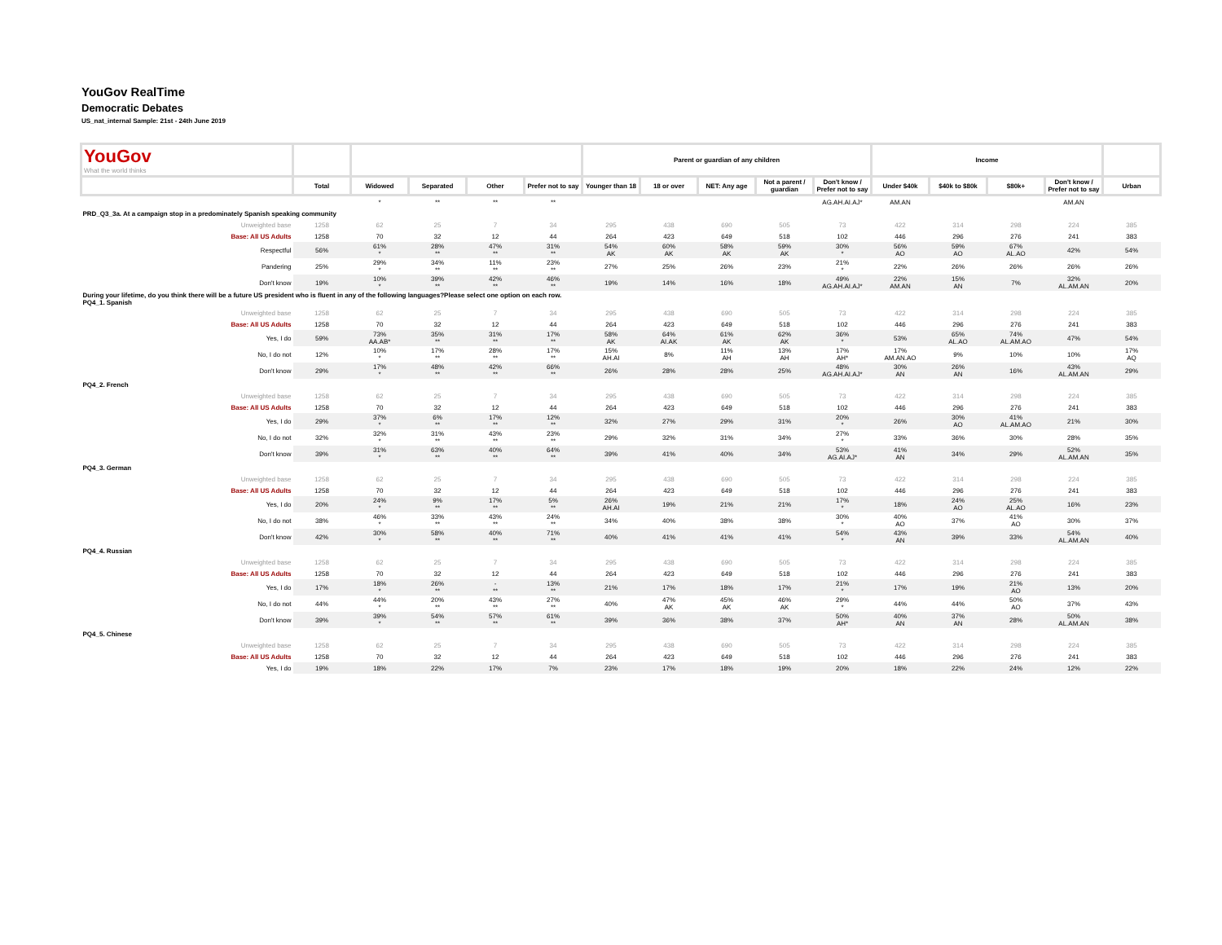YouGov RealTime
Democratic Debates
US_nat_internal Sample: 21st - 24th June 2019
| YouGov What the world thinks | | | | | | Parent or guardian of any children | | | | | Income | | | | |
| --- | --- | --- | --- | --- | --- | --- | --- | --- | --- | --- | --- | --- | --- | --- | --- |
| | Total | Widowed | Separated | Other | Prefer not to say | Younger than 18 | 18 or over | NET: Any age | Not a parent / guardian | Don't know / Prefer not to say | Under $40k | $40k to $80k | $80k+ | Don't know / Prefer not to say | Urban |
| | | * | ** | ** | ** | | | | | AG.AH.AI.AJ* | AM.AN | | | AM.AN | |
| PRD_Q3_3a. At a campaign stop in a predominately Spanish speaking community | | | | | | | | | | | | | | | |
| Unweighted base | 1258 | 62 | 25 | 7 | 34 | 295 | 438 | 690 | 505 | 73 | 422 | 314 | 298 | 224 | 385 |
| Base: All US Adults | 1258 | 70 | 32 | 12 | 44 | 264 | 423 | 649 | 518 | 102 | 446 | 296 | 276 | 241 | 383 |
| Respectful | 56% | 61% * | 28% ** | 47% ** | 31% ** | 54% AK | 60% AK | 58% AK | 59% AK | 30% * | 56% AO | 59% AO | 67% AL.AO | 42% | 54% |
| Pandering | 25% | 29% * | 34% ** | 11% ** | 23% ** | 27% | 25% | 26% | 23% | 21% * | 22% | 26% | 26% | 26% | 26% |
| Don't know | 19% | 10% * | 39% ** | 42% ** | 46% ** | 19% | 14% | 16% | 18% | 49% AG.AH.AI.AJ* | 22% AM.AN | 15% AN | 7% | 32% AL.AM.AN | 20% |
| During your lifetime, do you think there will be a future US president who is fluent in any of the following languages?Please select one option on each row. PQ4_1. Spanish | | | | | | | | | | | | | | | |
| Unweighted base | 1258 | 62 | 25 | 7 | 34 | 295 | 438 | 690 | 505 | 73 | 422 | 314 | 298 | 224 | 385 |
| Base: All US Adults | 1258 | 70 | 32 | 12 | 44 | 264 | 423 | 649 | 518 | 102 | 446 | 296 | 276 | 241 | 383 |
| Yes, I do | 59% | 73% AA.AB* | 35% ** | 31% ** | 17% ** | 58% AK | 64% AI.AK | 61% AK | 62% AK | 36% * | 53% | 65% AL.AO | 74% AL.AM.AO | 47% | 54% |
| No, I do not | 12% | 10% * | 17% ** | 28% ** | 17% ** | 15% AH.AI | 8% | 11% AH | 13% AH | 17% AH* | 17% AM.AN.AO | 9% | 10% | 10% | 17% AQ |
| Don't know | 29% | 17% * | 48% ** | 42% ** | 66% ** | 26% | 28% | 28% | 25% | 48% AG.AH.AI.AJ* | 30% AN | 26% AN | 16% | 43% AL.AM.AN | 29% |
| PQ4_2. French | | | | | | | | | | | | | | | |
| Unweighted base | 1258 | 62 | 25 | 7 | 34 | 295 | 438 | 690 | 505 | 73 | 422 | 314 | 298 | 224 | 385 |
| Base: All US Adults | 1258 | 70 | 32 | 12 | 44 | 264 | 423 | 649 | 518 | 102 | 446 | 296 | 276 | 241 | 383 |
| Yes, I do | 29% | 37% * | 6% ** | 17% ** | 12% ** | 32% | 27% | 29% | 31% | 20% * | 26% | 30% AO | 41% AL.AM.AO | 21% | 30% |
| No, I do not | 32% | 32% * | 31% ** | 43% ** | 23% ** | 29% | 32% | 31% | 34% | 27% * | 33% | 36% | 30% | 28% | 35% |
| Don't know | 39% | 31% * | 63% ** | 40% ** | 64% ** | 39% | 41% | 40% | 34% | 53% AG.AI.AJ* | 41% AN | 34% | 29% | 52% AL.AM.AN | 35% |
| PQ4_3. German | | | | | | | | | | | | | | | |
| Unweighted base | 1258 | 62 | 25 | 7 | 34 | 295 | 438 | 690 | 505 | 73 | 422 | 314 | 298 | 224 | 385 |
| Base: All US Adults | 1258 | 70 | 32 | 12 | 44 | 264 | 423 | 649 | 518 | 102 | 446 | 296 | 276 | 241 | 383 |
| Yes, I do | 20% | 24% * | 9% ** | 17% ** | 5% ** | 26% AH.AI | 19% | 21% | 21% | 17% * | 18% | 24% AO | 25% AL.AO | 16% | 23% |
| No, I do not | 38% | 46% * | 33% ** | 43% ** | 24% ** | 34% | 40% | 38% | 38% | 30% * | 40% AO | 37% | 41% AO | 30% | 37% |
| Don't know | 42% | 30% * | 58% ** | 40% ** | 71% ** | 40% | 41% | 41% | 41% | 54% * | 43% AN | 39% | 33% | 54% AL.AM.AN | 40% |
| PQ4_4. Russian | | | | | | | | | | | | | | | |
| Unweighted base | 1258 | 62 | 25 | 7 | 34 | 295 | 438 | 690 | 505 | 73 | 422 | 314 | 298 | 224 | 385 |
| Base: All US Adults | 1258 | 70 | 32 | 12 | 44 | 264 | 423 | 649 | 518 | 102 | 446 | 296 | 276 | 241 | 383 |
| Yes, I do | 17% | 18% * | 26% ** | - ** | 13% ** | 21% | 17% | 18% | 17% | 21% * | 17% | 19% | 21% AO | 13% | 20% |
| No, I do not | 44% | 44% * | 20% ** | 43% ** | 27% ** | 40% | 47% AK | 45% AK | 46% AK | 29% * | 44% | 44% | 50% AO | 37% | 43% |
| Don't know | 39% | 39% * | 54% ** | 57% ** | 61% ** | 39% | 36% | 38% | 37% | 50% AH* | 40% AN | 37% AN | 28% | 50% AL.AM.AN | 38% |
| PQ4_5. Chinese | | | | | | | | | | | | | | | |
| Unweighted base | 1258 | 62 | 25 | 7 | 34 | 295 | 438 | 690 | 505 | 73 | 422 | 314 | 298 | 224 | 385 |
| Base: All US Adults | 1258 | 70 | 32 | 12 | 44 | 264 | 423 | 649 | 518 | 102 | 446 | 296 | 276 | 241 | 383 |
| Yes, I do | 19% | 18% | 22% | 17% | 7% | 23% | 17% | 18% | 19% | 20% | 18% | 22% | 24% | 12% | 22% |